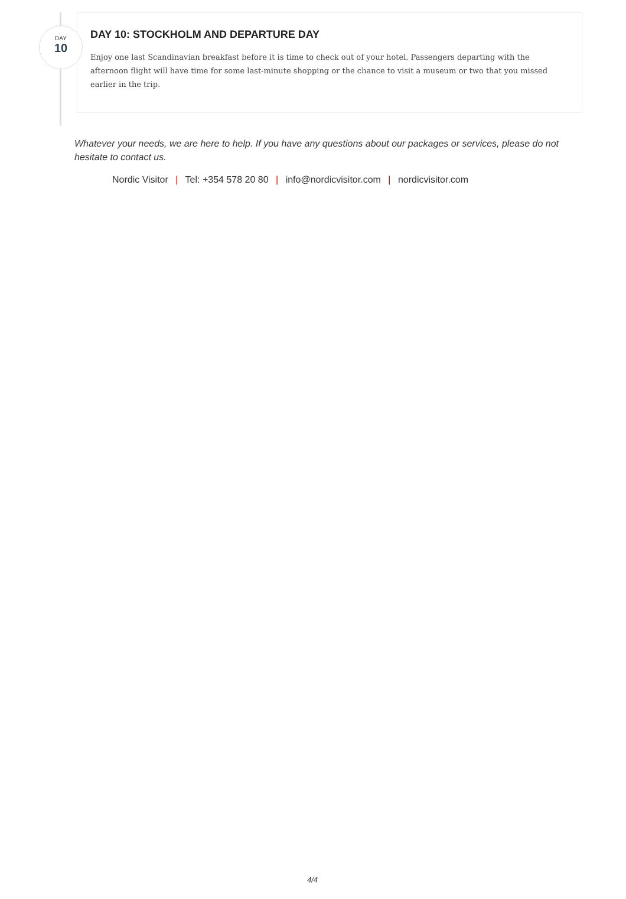DAY
10
DAY 10: STOCKHOLM AND DEPARTURE DAY
Enjoy one last Scandinavian breakfast before it is time to check out of your hotel. Passengers departing with the afternoon flight will have time for some last-minute shopping or the chance to visit a museum or two that you missed earlier in the trip.
Whatever your needs, we are here to help. If you have any questions about our packages or services, please do not hesitate to contact us.
Nordic Visitor | Tel: +354 578 20 80 | info@nordicvisitor.com | nordicvisitor.com
4/4